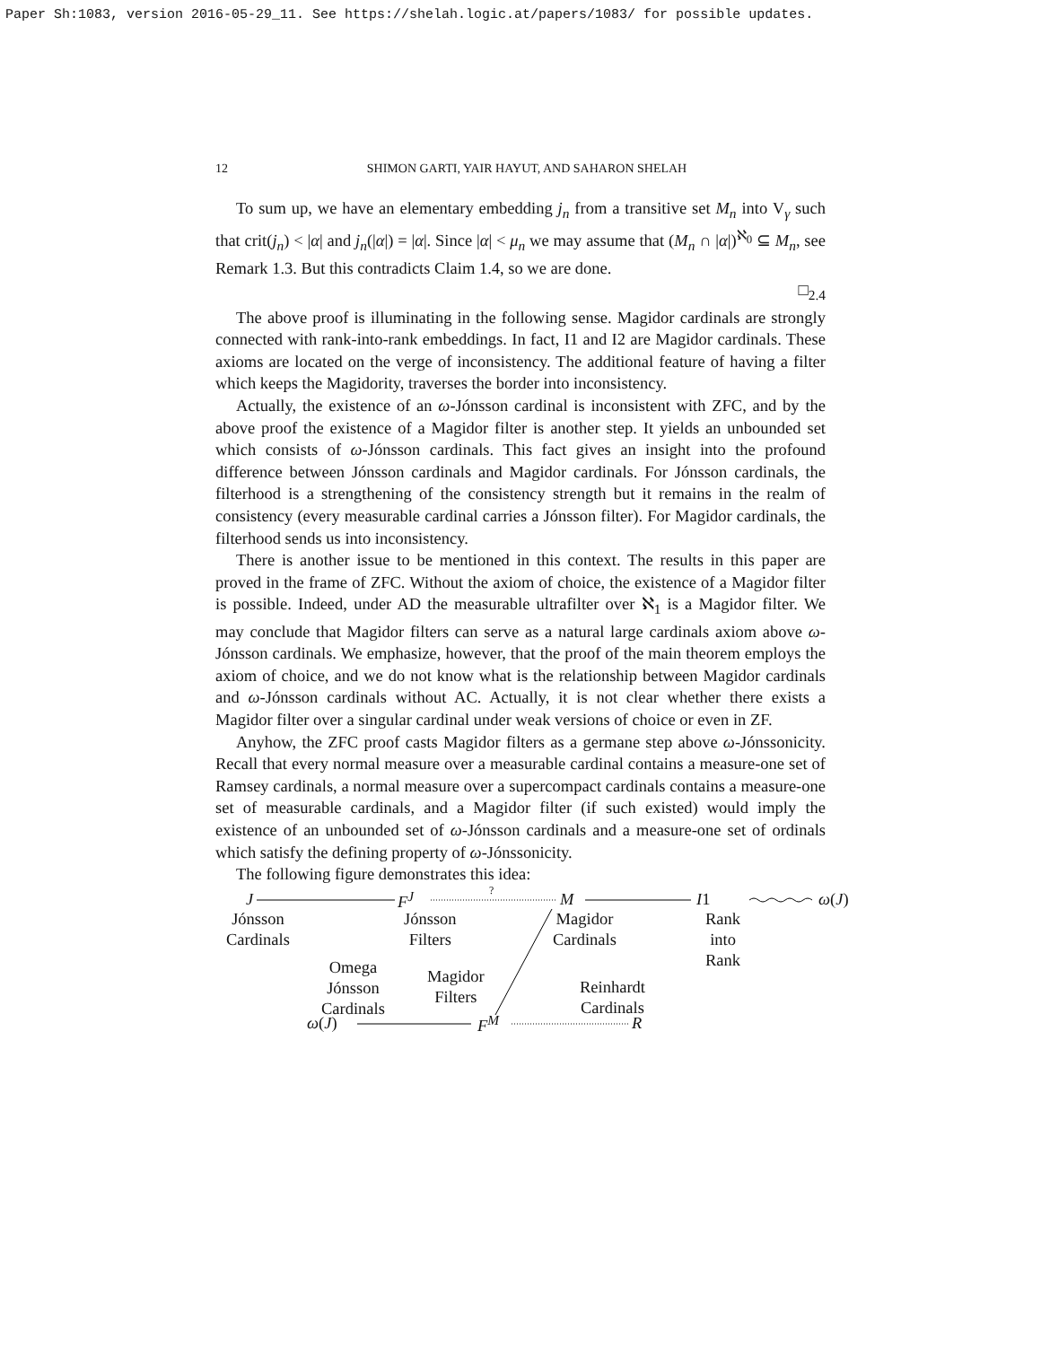Paper Sh:1083, version 2016-05-29_11. See https://shelah.logic.at/papers/1083/ for possible updates.
12 SHIMON GARTI, YAIR HAYUT, AND SAHARON SHELAH
To sum up, we have an elementary embedding j<sub>n</sub> from a transitive set M<sub>n</sub> into V<sub>γ</sub> such that crit(j<sub>n</sub>) < |α| and j<sub>n</sub>(|α|) = |α|. Since |α| < μ<sub>n</sub> we may assume that (M<sub>n</sub> ∩ |α|)<sup>ℵ<sub>0</sub></sup> ⊆ M<sub>n</sub>, see Remark 1.3. But this contradicts Claim 1.4, so we are done.
□<sub>2.4</sub>
The above proof is illuminating in the following sense. Magidor cardinals are strongly connected with rank-into-rank embeddings. In fact, I1 and I2 are Magidor cardinals. These axioms are located on the verge of inconsistency. The additional feature of having a filter which keeps the Magidority, traverses the border into inconsistency.
Actually, the existence of an ω-Jónsson cardinal is inconsistent with ZFC, and by the above proof the existence of a Magidor filter is another step. It yields an unbounded set which consists of ω-Jónsson cardinals. This fact gives an insight into the profound difference between Jónsson cardinals and Magidor cardinals. For Jónsson cardinals, the filterhood is a strengthening of the consistency strength but it remains in the realm of consistency (every measurable cardinal carries a Jónsson filter). For Magidor cardinals, the filterhood sends us into inconsistency.
There is another issue to be mentioned in this context. The results in this paper are proved in the frame of ZFC. Without the axiom of choice, the existence of a Magidor filter is possible. Indeed, under AD the measurable ultrafilter over ℵ<sub>1</sub> is a Magidor filter. We may conclude that Magidor filters can serve as a natural large cardinals axiom above ω-Jónsson cardinals. We emphasize, however, that the proof of the main theorem employs the axiom of choice, and we do not know what is the relationship between Magidor cardinals and ω-Jónsson cardinals without AC. Actually, it is not clear whether there exists a Magidor filter over a singular cardinal under weak versions of choice or even in ZF.
Anyhow, the ZFC proof casts Magidor filters as a germane step above ω-Jónssonicity. Recall that every normal measure over a measurable cardinal contains a measure-one set of Ramsey cardinals, a normal measure over a supercompact cardinals contains a measure-one set of measurable cardinals, and a Magidor filter (if such existed) would imply the existence of an unbounded set of ω-Jónsson cardinals and a measure-one set of ordinals which satisfy the defining property of ω-Jónssonicity.
The following figure demonstrates this idea:
J F<sup>J</sup> ?
M I1 ω(J)
Jónsson
Cardinals
Jónsson
Filters
Magidor
Cardinals
Rank
into
Rank
Omega
Jónsson
Cardinals
Magidor
Filters
Reinhardt
Cardinals
ω(J) F<sup>M</sup> R